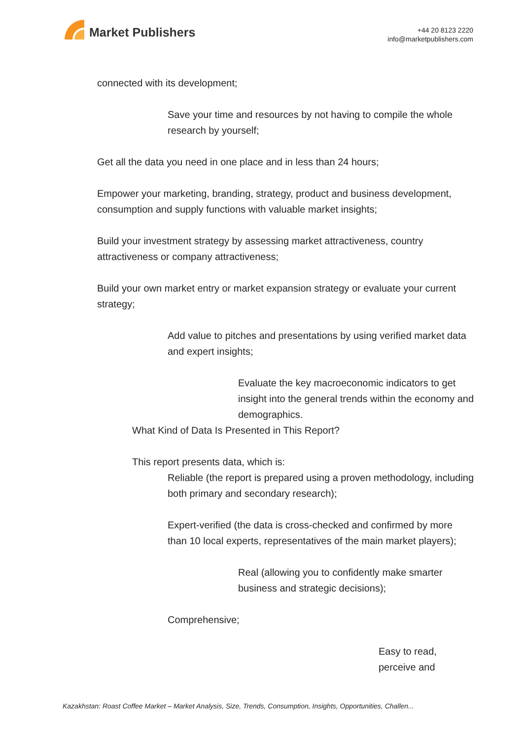Market Publishers
+44 20 8123 2220
info@marketpublishers.com
connected with its development;
Save your time and resources by not having to compile the whole research by yourself;
Get all the data you need in one place and in less than 24 hours;
Empower your marketing, branding, strategy, product and business development, consumption and supply functions with valuable market insights;
Build your investment strategy by assessing market attractiveness, country attractiveness or company attractiveness;
Build your own market entry or market expansion strategy or evaluate your current strategy;
Add value to pitches and presentations by using verified market data and expert insights;
Evaluate the key macroeconomic indicators to get insight into the general trends within the economy and demographics.
What Kind of Data Is Presented in This Report?
This report presents data, which is:
Reliable (the report is prepared using a proven methodology, including both primary and secondary research);
Expert-verified (the data is cross-checked and confirmed by more than 10 local experts, representatives of the main market players);
Real (allowing you to confidently make smarter business and strategic decisions);
Comprehensive;
Easy to read, perceive and
Kazakhstan: Roast Coffee Market – Market Analysis, Size, Trends, Consumption, Insights, Opportunities, Challen...